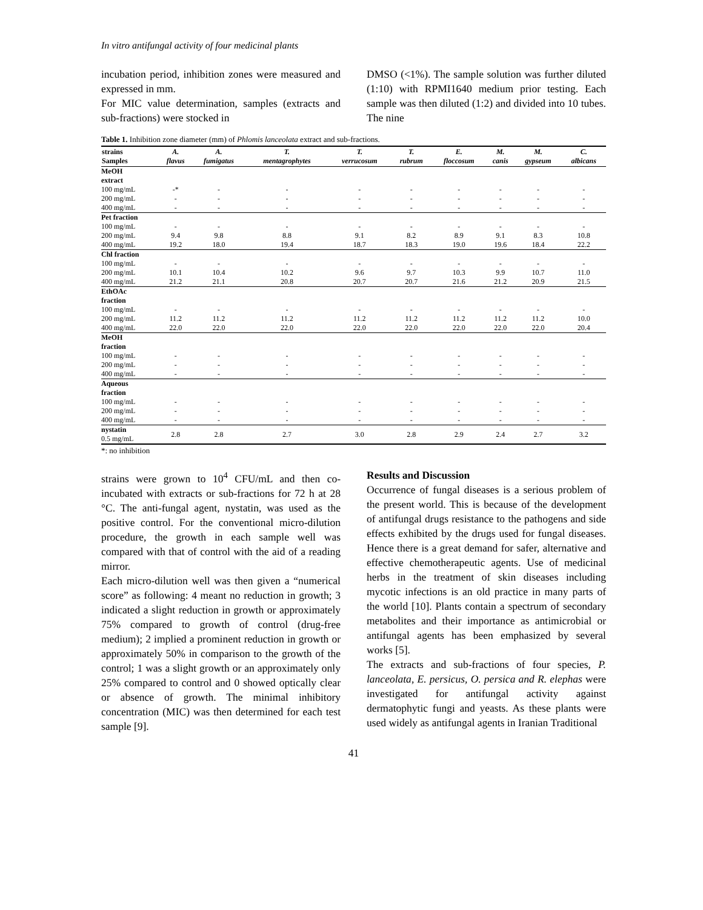In vitro antifungal activity of four medicinal plants
incubation period, inhibition zones were measured and expressed in mm.
For MIC value determination, samples (extracts and sub-fractions) were stocked in
DMSO (<1%). The sample solution was further diluted (1:10) with RPMI1640 medium prior testing. Each sample was then diluted (1:2) and divided into 10 tubes. The nine
Table 1. Inhibition zone diameter (mm) of Phlomis lanceolata extract and sub-fractions.
| strains Samples | A. flavus | A. fumigatus | T. mentagrophytes | T. verrucosum | T. rubrum | E. floccosum | M. canis | M. gypseum | C. albicans |
| --- | --- | --- | --- | --- | --- | --- | --- | --- | --- |
| MeOH extract | | | | | | | | | |
| 100 mg/mL | -* | - | - | - | - | - | - | - | - |
| 200 mg/mL | - | - | - | - | - | - | - | - | - |
| 400 mg/mL | - | - | - | - | - | - | - | - | - |
| Pet fraction | | | | | | | | | |
| 100 mg/mL | - | - | - | - | - | - | - | - | - |
| 200 mg/mL | 9.4 | 9.8 | 8.8 | 9.1 | 8.2 | 8.9 | 9.1 | 8.3 | 10.8 |
| 400 mg/mL | 19.2 | 18.0 | 19.4 | 18.7 | 18.3 | 19.0 | 19.6 | 18.4 | 22.2 |
| Chl fraction | | | | | | | | | |
| 100 mg/mL | - | - | - | - | - | - | - | - | - |
| 200 mg/mL | 10.1 | 10.4 | 10.2 | 9.6 | 9.7 | 10.3 | 9.9 | 10.7 | 11.0 |
| 400 mg/mL | 21.2 | 21.1 | 20.8 | 20.7 | 20.7 | 21.6 | 21.2 | 20.9 | 21.5 |
| EthOAc fraction | | | | | | | | | |
| 100 mg/mL | - | - | - | - | - | - | - | - | - |
| 200 mg/mL | 11.2 | 11.2 | 11.2 | 11.2 | 11.2 | 11.2 | 11.2 | 11.2 | 10.0 |
| 400 mg/mL | 22.0 | 22.0 | 22.0 | 22.0 | 22.0 | 22.0 | 22.0 | 22.0 | 20.4 |
| MeOH fraction | | | | | | | | | |
| 100 mg/mL | - | - | - | - | - | - | - | - | - |
| 200 mg/mL | - | - | - | - | - | - | - | - | - |
| 400 mg/mL | - | - | - | - | - | - | - | - | - |
| Aqueous fraction | | | | | | | | | |
| 100 mg/mL | - | - | - | - | - | - | - | - | - |
| 200 mg/mL | - | - | - | - | - | - | - | - | - |
| 400 mg/mL | - | - | - | - | - | - | - | - | - |
| nystatin 0.5 mg/mL | 2.8 | 2.8 | 2.7 | 3.0 | 2.8 | 2.9 | 2.4 | 2.7 | 3.2 |
*: no inhibition
strains were grown to 10<sup>4</sup> CFU/mL and then co-incubated with extracts or sub-fractions for 72 h at 28 °C. The anti-fungal agent, nystatin, was used as the positive control. For the conventional micro-dilution procedure, the growth in each sample well was compared with that of control with the aid of a reading mirror.
Each micro-dilution well was then given a “numerical score” as following: 4 meant no reduction in growth; 3 indicated a slight reduction in growth or approximately 75% compared to growth of control (drug-free medium); 2 implied a prominent reduction in growth or approximately 50% in comparison to the growth of the control; 1 was a slight growth or an approximately only 25% compared to control and 0 showed optically clear or absence of growth. The minimal inhibitory concentration (MIC) was then determined for each test sample [9].
Results and Discussion
Occurrence of fungal diseases is a serious problem of the present world. This is because of the development of antifungal drugs resistance to the pathogens and side effects exhibited by the drugs used for fungal diseases. Hence there is a great demand for safer, alternative and effective chemotherapeutic agents. Use of medicinal herbs in the treatment of skin diseases including mycotic infections is an old practice in many parts of the world [10]. Plants contain a spectrum of secondary metabolites and their importance as antimicrobial or antifungal agents has been emphasized by several works [5].
The extracts and sub-fractions of four species, P. lanceolata, E. persicus, O. persica and R. elephas were investigated for antifungal activity against dermatophytic fungi and yeasts. As these plants were used widely as antifungal agents in Iranian Traditional
41